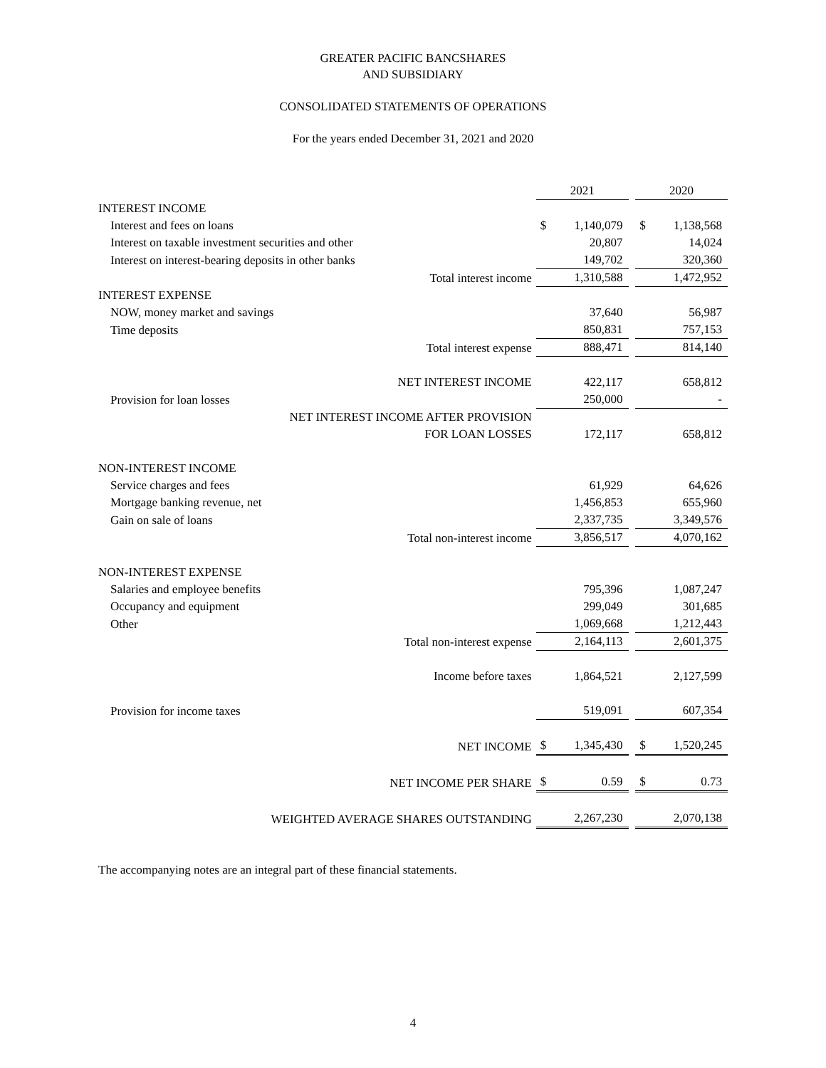GREATER PACIFIC BANCSHARES
AND SUBSIDIARY
CONSOLIDATED STATEMENTS OF OPERATIONS
For the years ended December 31, 2021 and 2020
| | 2021 | | | 2020 | |
| INTEREST INCOME | | | | | |
| Interest and fees on loans | $ | 1,140,079 | | $ | 1,138,568 |
| Interest on taxable investment securities and other | | 20,807 | | | 14,024 |
| Interest on interest-bearing deposits in other banks | | 149,702 | | | 320,360 |
| Total interest income | | 1,310,588 | | | 1,472,952 |
| INTEREST EXPENSE | | | | | |
| NOW, money market and savings | | 37,640 | | | 56,987 |
| Time deposits | | 850,831 | | | 757,153 |
| Total interest expense | | 888,471 | | | 814,140 |
| NET INTEREST INCOME | | 422,117 | | | 658,812 |
| Provision for loan losses | | 250,000 | | | - |
| NET INTEREST INCOME AFTER PROVISION | | | | | |
| FOR LOAN LOSSES | | 172,117 | | | 658,812 |
| NON-INTEREST INCOME | | | | | |
| Service charges and fees | | 61,929 | | | 64,626 |
| Mortgage banking revenue, net | | 1,456,853 | | | 655,960 |
| Gain on sale of loans | | 2,337,735 | | | 3,349,576 |
| Total non-interest income | | 3,856,517 | | | 4,070,162 |
| NON-INTEREST EXPENSE | | | | | |
| Salaries and employee benefits | | 795,396 | | | 1,087,247 |
| Occupancy and equipment | | 299,049 | | | 301,685 |
| Other | | 1,069,668 | | | 1,212,443 |
| Total non-interest expense | | 2,164,113 | | | 2,601,375 |
| Income before taxes | | 1,864,521 | | | 2,127,599 |
| Provision for income taxes | | 519,091 | | | 607,354 |
| NET INCOME | $ | 1,345,430 | | $ | 1,520,245 |
| NET INCOME PER SHARE | $ | 0.59 | | $ | 0.73 |
| WEIGHTED AVERAGE SHARES OUTSTANDING | | 2,267,230 | | | 2,070,138 |
The accompanying notes are an integral part of these financial statements.
4